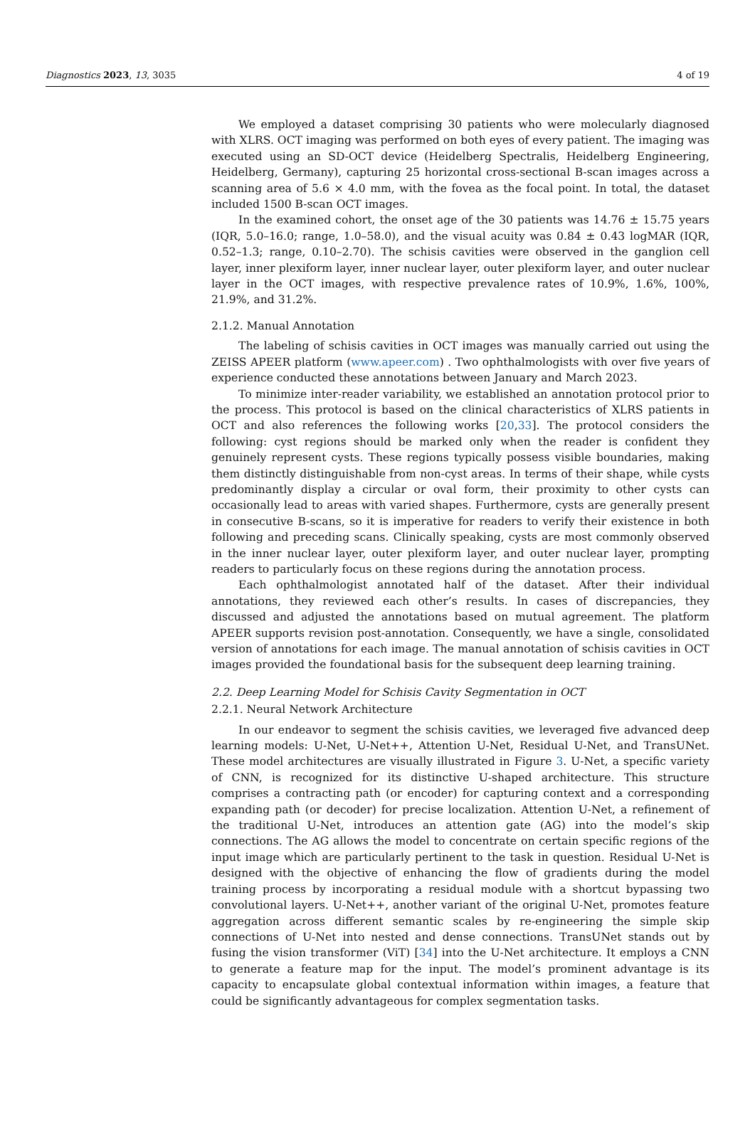Diagnostics 2023, 13, 3035 4 of 19
We employed a dataset comprising 30 patients who were molecularly diagnosed with XLRS. OCT imaging was performed on both eyes of every patient. The imaging was executed using an SD-OCT device (Heidelberg Spectralis, Heidelberg Engineering, Heidelberg, Germany), capturing 25 horizontal cross-sectional B-scan images across a scanning area of 5.6 × 4.0 mm, with the fovea as the focal point. In total, the dataset included 1500 B-scan OCT images.
In the examined cohort, the onset age of the 30 patients was 14.76 ± 15.75 years (IQR, 5.0–16.0; range, 1.0–58.0), and the visual acuity was 0.84 ± 0.43 logMAR (IQR, 0.52–1.3; range, 0.10–2.70). The schisis cavities were observed in the ganglion cell layer, inner plexiform layer, inner nuclear layer, outer plexiform layer, and outer nuclear layer in the OCT images, with respective prevalence rates of 10.9%, 1.6%, 100%, 21.9%, and 31.2%.
2.1.2. Manual Annotation
The labeling of schisis cavities in OCT images was manually carried out using the ZEISS APEER platform (www.apeer.com) . Two ophthalmologists with over five years of experience conducted these annotations between January and March 2023.
To minimize inter-reader variability, we established an annotation protocol prior to the process. This protocol is based on the clinical characteristics of XLRS patients in OCT and also references the following works [20,33]. The protocol considers the following: cyst regions should be marked only when the reader is confident they genuinely represent cysts. These regions typically possess visible boundaries, making them distinctly distinguishable from non-cyst areas. In terms of their shape, while cysts predominantly display a circular or oval form, their proximity to other cysts can occasionally lead to areas with varied shapes. Furthermore, cysts are generally present in consecutive B-scans, so it is imperative for readers to verify their existence in both following and preceding scans. Clinically speaking, cysts are most commonly observed in the inner nuclear layer, outer plexiform layer, and outer nuclear layer, prompting readers to particularly focus on these regions during the annotation process.
Each ophthalmologist annotated half of the dataset. After their individual annotations, they reviewed each other’s results. In cases of discrepancies, they discussed and adjusted the annotations based on mutual agreement. The platform APEER supports revision post-annotation. Consequently, we have a single, consolidated version of annotations for each image. The manual annotation of schisis cavities in OCT images provided the foundational basis for the subsequent deep learning training.
2.2. Deep Learning Model for Schisis Cavity Segmentation in OCT
2.2.1. Neural Network Architecture
In our endeavor to segment the schisis cavities, we leveraged five advanced deep learning models: U-Net, U-Net++, Attention U-Net, Residual U-Net, and TransUNet. These model architectures are visually illustrated in Figure 3. U-Net, a specific variety of CNN, is recognized for its distinctive U-shaped architecture. This structure comprises a contracting path (or encoder) for capturing context and a corresponding expanding path (or decoder) for precise localization. Attention U-Net, a refinement of the traditional U-Net, introduces an attention gate (AG) into the model’s skip connections. The AG allows the model to concentrate on certain specific regions of the input image which are particularly pertinent to the task in question. Residual U-Net is designed with the objective of enhancing the flow of gradients during the model training process by incorporating a residual module with a shortcut bypassing two convolutional layers. U-Net++, another variant of the original U-Net, promotes feature aggregation across different semantic scales by re-engineering the simple skip connections of U-Net into nested and dense connections. TransUNet stands out by fusing the vision transformer (ViT) [34] into the U-Net architecture. It employs a CNN to generate a feature map for the input. The model’s prominent advantage is its capacity to encapsulate global contextual information within images, a feature that could be significantly advantageous for complex segmentation tasks.